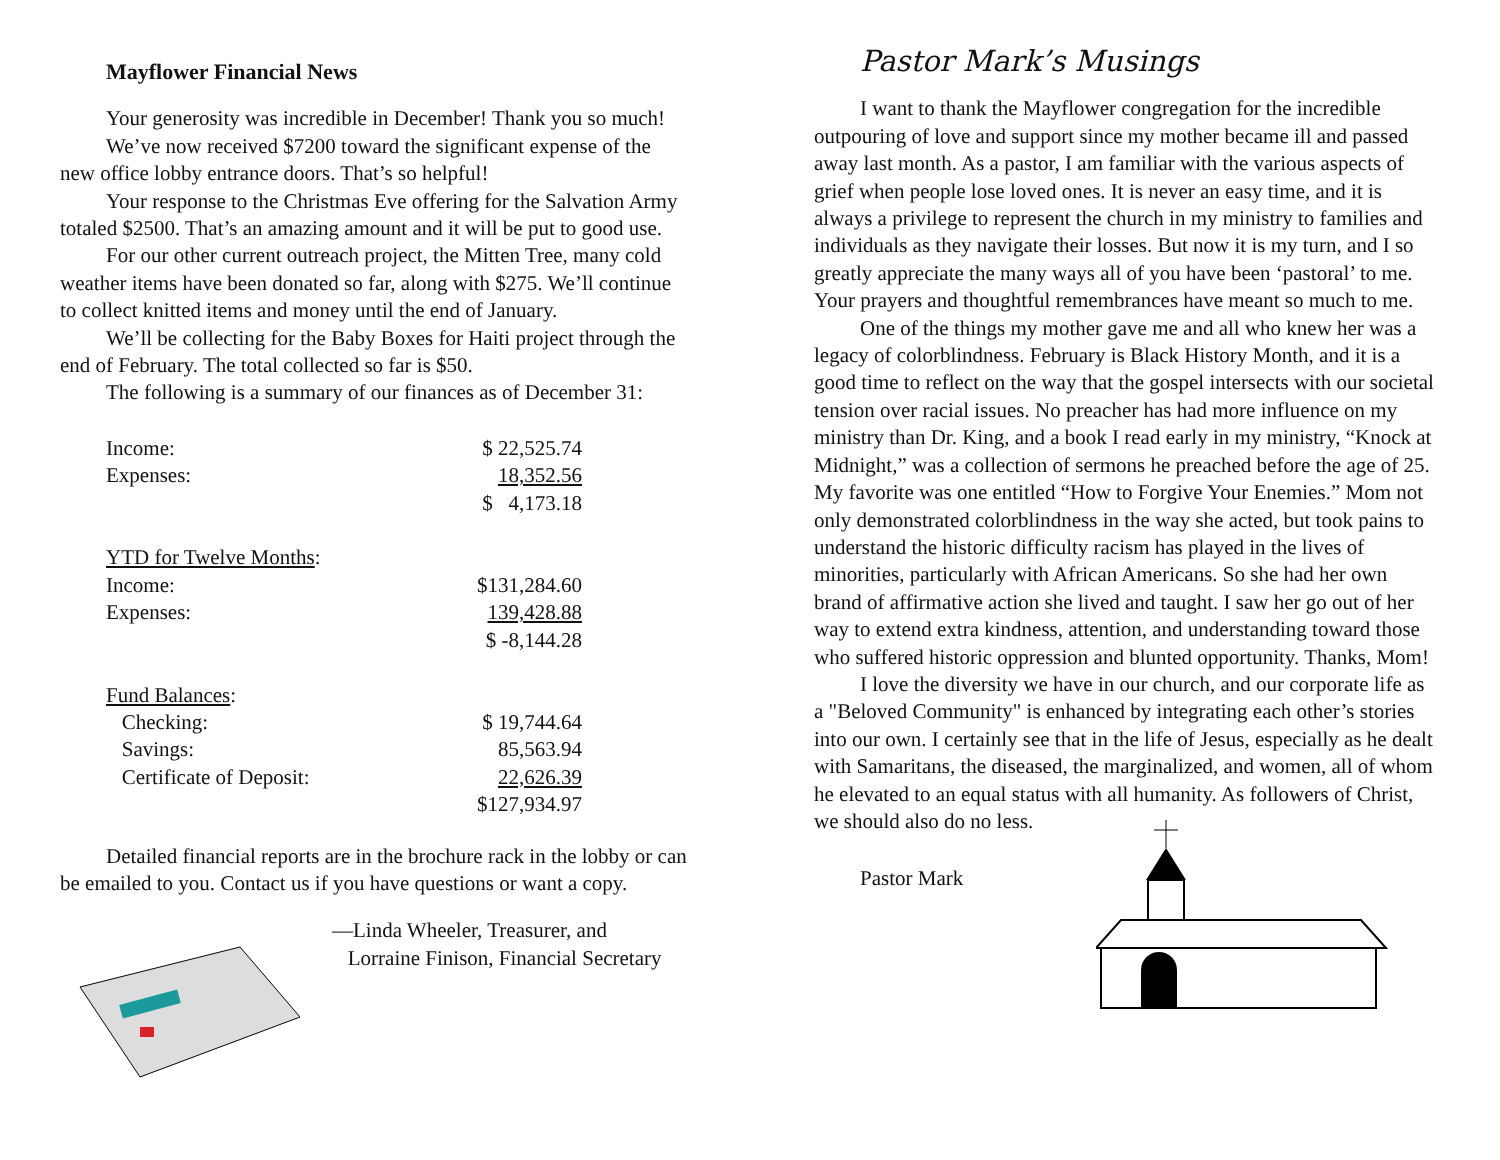Mayflower Financial News
Your generosity was incredible in December! Thank you so much!
We’ve now received $7200 toward the significant expense of the new office lobby entrance doors. That’s so helpful!
Your response to the Christmas Eve offering for the Salvation Army totaled $2500. That’s an amazing amount and it will be put to good use.
For our other current outreach project, the Mitten Tree, many cold weather items have been donated so far, along with $275. We’ll continue to collect knitted items and money until the end of January.
We’ll be collecting for the Baby Boxes for Haiti project through the end of February. The total collected so far is $50.
The following is a summary of our finances as of December 31:
| Income: | $ 22,525.74 |
| Expenses: | 18,352.56 |
| | $ 4,173.18 |
| YTD for Twelve Months : | |
| Income: | $131,284.60 |
| Expenses: | 139,428.88 |
| | $ -8,144.28 |
| Fund Balances : | |
| Checking: | $ 19,744.64 |
| Savings: | 85,563.94 |
| Certificate of Deposit: | 22,626.39 |
| | $127,934.97 |
Detailed financial reports are in the brochure rack in the lobby or can be emailed to you. Contact us if you have questions or want a copy.
—Linda Wheeler, Treasurer, and
Lorraine Finison, Financial Secretary
Pastor Mark’s Musings
I want to thank the Mayflower congregation for the incredible outpouring of love and support since my mother became ill and passed away last month. As a pastor, I am familiar with the various aspects of grief when people lose loved ones. It is never an easy time, and it is always a privilege to represent the church in my ministry to families and individuals as they navigate their losses. But now it is my turn, and I so greatly appreciate the many ways all of you have been ‘pastoral’ to me. Your prayers and thoughtful remembrances have meant so much to me.
One of the things my mother gave me and all who knew her was a legacy of colorblindness. February is Black History Month, and it is a good time to reflect on the way that the gospel intersects with our societal tension over racial issues. No preacher has had more influence on my ministry than Dr. King, and a book I read early in my ministry, “Knock at Midnight,” was a collection of sermons he preached before the age of 25. My favorite was one entitled “How to Forgive Your Enemies.” Mom not only demonstrated colorblindness in the way she acted, but took pains to understand the historic difficulty racism has played in the lives of minorities, particularly with African Americans. So she had her own brand of affirmative action she lived and taught. I saw her go out of her way to extend extra kindness, attention, and understanding toward those who suffered historic oppression and blunted opportunity. Thanks, Mom!
I love the diversity we have in our church, and our corporate life as a "Beloved Community" is enhanced by integrating each other’s stories into our own. I certainly see that in the life of Jesus, especially as he dealt with Samaritans, the diseased, the marginalized, and women, all of whom he elevated to an equal status with all humanity. As followers of Christ, we should also do no less.
Pastor Mark